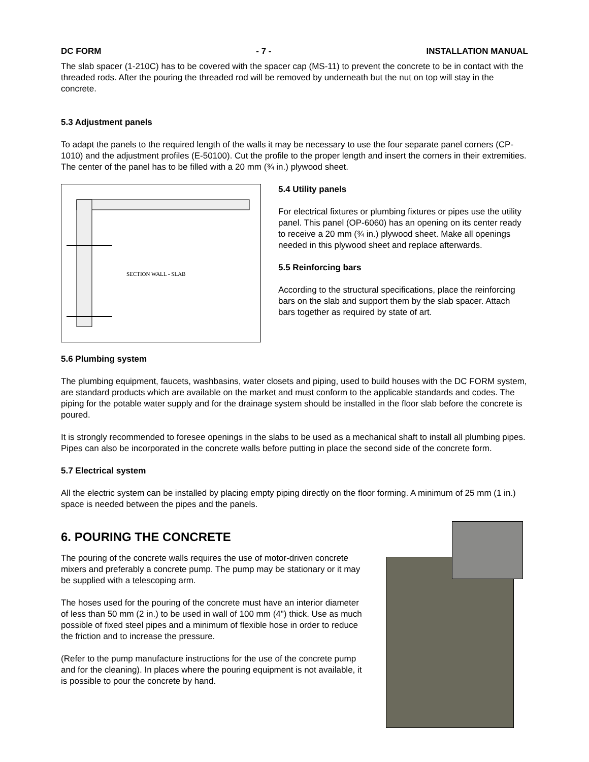DC FORM - 7 - INSTALLATION MANUAL
The slab spacer (1-210C) has to be covered with the spacer cap (MS-11) to prevent the concrete to be in contact with the threaded rods. After the pouring the threaded rod will be removed by underneath but the nut on top will stay in the concrete.
5.3 Adjustment panels
To adapt the panels to the required length of the walls it may be necessary to use the four separate panel corners (CP-1010) and the adjustment profiles (E-50100). Cut the profile to the proper length and insert the corners in their extremities. The center of the panel has to be filled with a 20 mm (¾ in.) plywood sheet.
SECTION WALL - SLAB
5.4 Utility panels
For electrical fixtures or plumbing fixtures or pipes use the utility panel. This panel (OP-6060) has an opening on its center ready to receive a 20 mm (¾ in.) plywood sheet. Make all openings needed in this plywood sheet and replace afterwards.
5.5 Reinforcing bars
According to the structural specifications, place the reinforcing bars on the slab and support them by the slab spacer. Attach bars together as required by state of art.
5.6 Plumbing system
The plumbing equipment, faucets, washbasins, water closets and piping, used to build houses with the DC FORM system, are standard products which are available on the market and must conform to the applicable standards and codes. The piping for the potable water supply and for the drainage system should be installed in the floor slab before the concrete is poured.
It is strongly recommended to foresee openings in the slabs to be used as a mechanical shaft to install all plumbing pipes. Pipes can also be incorporated in the concrete walls before putting in place the second side of the concrete form.
5.7 Electrical system
All the electric system can be installed by placing empty piping directly on the floor forming. A minimum of 25 mm (1 in.) space is needed between the pipes and the panels.
6. POURING THE CONCRETE
The pouring of the concrete walls requires the use of motor-driven concrete mixers and preferably a concrete pump. The pump may be stationary or it may be supplied with a telescoping arm.
The hoses used for the pouring of the concrete must have an interior diameter of less than 50 mm (2 in.) to be used in wall of 100 mm (4") thick. Use as much possible of fixed steel pipes and a minimum of flexible hose in order to reduce the friction and to increase the pressure.
(Refer to the pump manufacture instructions for the use of the concrete pump and for the cleaning). In places where the pouring equipment is not available, it is possible to pour the concrete by hand.